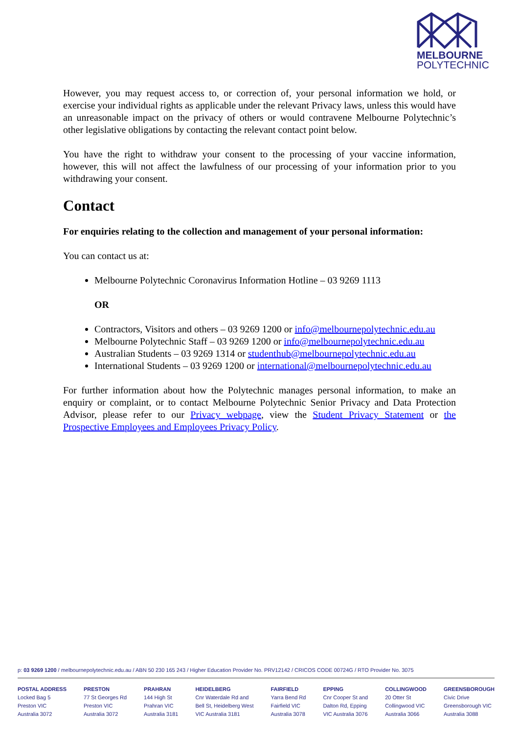MELBOURNE
POLYTECHNIC
However, you may request access to, or correction of, your personal information we hold, or exercise your individual rights as applicable under the relevant Privacy laws, unless this would have an unreasonable impact on the privacy of others or would contravene Melbourne Polytechnic’s other legislative obligations by contacting the relevant contact point below.
You have the right to withdraw your consent to the processing of your vaccine information, however, this will not affect the lawfulness of our processing of your information prior to you withdrawing your consent.
Contact
For enquiries relating to the collection and management of your personal information:
You can contact us at:
Melbourne Polytechnic Coronavirus Information Hotline – 03 9269 1113
OR
Contractors, Visitors and others – 03 9269 1200 or info@melbournepolytechnic.edu.au
Melbourne Polytechnic Staff – 03 9269 1200 or info@melbournepolytechnic.edu.au
Australian Students – 03 9269 1314 or studenthub@melbournepolytechnic.edu.au
International Students – 03 9269 1200 or international@melbournepolytechnic.edu.au
For further information about how the Polytechnic manages personal information, to make an enquiry or complaint, or to contact Melbourne Polytechnic Senior Privacy and Data Protection Advisor, please refer to our Privacy webpage, view the Student Privacy Statement or the Prospective Employees and Employees Privacy Policy.
p: 03 9269 1200 / melbournepolytechnic.edu.au / ABN 50 230 165 243 / Higher Education Provider No. PRV12142 / CRICOS CODE 00724G / RTO Provider No. 3075
POSTAL ADDRESS
Locked Bag 5
Preston VIC
Australia 3072
PRESTON
77 St Georges Rd
Preston VIC
Australia 3072
PRAHRAN
144 High St
Prahran VIC
Australia 3181
HEIDELBERG
Cnr Waterdale Rd and
Bell St, Heidelberg West
VIC Australia 3181
FAIRFIELD
Yarra Bend Rd
Fairfield VIC
Australia 3078
EPPING
Cnr Cooper St and
Dalton Rd, Epping
VIC Australia 3076
COLLINGWOOD
20 Otter St
Collingwood VIC
Australia 3066
GREENSBOROUGH
Civic Drive
Greensborough VIC
Australia 3088